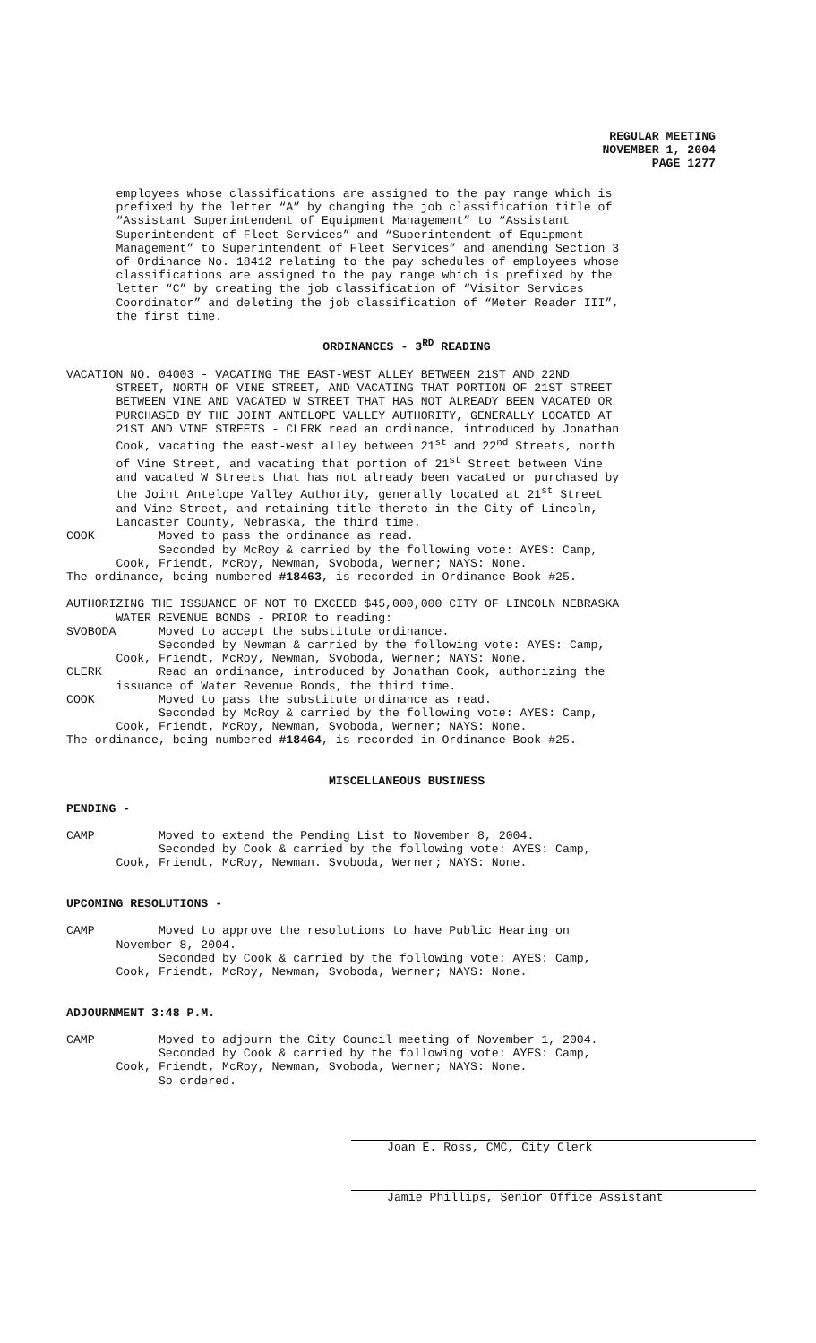REGULAR MEETING
NOVEMBER 1, 2004
PAGE 1277
employees whose classifications are assigned to the pay range which is prefixed by the letter “A” by changing the job classification title of “Assistant Superintendent of Equipment Management” to “Assistant Superintendent of Fleet Services” and “Superintendent of Equipment Management” to Superintendent of Fleet Services” and amending Section 3 of Ordinance No. 18412 relating to the pay schedules of employees whose classifications are assigned to the pay range which is prefixed by the letter “C” by creating the job classification of “Visitor Services Coordinator” and deleting the job classification of “Meter Reader III”, the first time.
ORDINANCES - 3<sup>RD</sup> READING
VACATION NO. 04003 - VACATING THE EAST-WEST ALLEY BETWEEN 21ST AND 22ND STREET, NORTH OF VINE STREET, AND VACATING THAT PORTION OF 21ST STREET BETWEEN VINE AND VACATED W STREET THAT HAS NOT ALREADY BEEN VACATED OR PURCHASED BY THE JOINT ANTELOPE VALLEY AUTHORITY, GENERALLY LOCATED AT 21ST AND VINE STREETS - CLERK read an ordinance, introduced by Jonathan Cook, vacating the east-west alley between 21<sup>st</sup> and 22<sup>nd</sup> Streets, north of Vine Street, and vacating that portion of 21<sup>st</sup> Street between Vine and vacated W Streets that has not already been vacated or purchased by the Joint Antelope Valley Authority, generally located at 21<sup>st</sup> Street and Vine Street, and retaining title thereto in the City of Lincoln, Lancaster County, Nebraska, the third time. COOK Moved to pass the ordinance as read. Seconded by McRoy & carried by the following vote: AYES: Camp, Cook, Friendt, McRoy, Newman, Svoboda, Werner; NAYS: None. The ordinance, being numbered #18463, is recorded in Ordinance Book #25. AUTHORIZING THE ISSUANCE OF NOT TO EXCEED $45,000,000 CITY OF LINCOLN NEBRASKA WATER REVENUE BONDS - PRIOR to reading: SVOBODA Moved to accept the substitute ordinance. Seconded by Newman & carried by the following vote: AYES: Camp, Cook, Friendt, McRoy, Newman, Svoboda, Werner; NAYS: None. CLERK Read an ordinance, introduced by Jonathan Cook, authorizing the issuance of Water Revenue Bonds, the third time. COOK Moved to pass the substitute ordinance as read. Seconded by McRoy & carried by the following vote: AYES: Camp, Cook, Friendt, McRoy, Newman, Svoboda, Werner; NAYS: None. The ordinance, being numbered #18464, is recorded in Ordinance Book #25.
MISCELLANEOUS BUSINESS
PENDING - CAMP Moved to extend the Pending List to November 8, 2004. Seconded by Cook & carried by the following vote: AYES: Camp, Cook, Friendt, McRoy, Newman. Svoboda, Werner; NAYS: None. UPCOMING RESOLUTIONS - CAMP Moved to approve the resolutions to have Public Hearing on November 8, 2004. Seconded by Cook & carried by the following vote: AYES: Camp, Cook, Friendt, McRoy, Newman, Svoboda, Werner; NAYS: None. ADJOURNMENT 3:48 P.M. CAMP Moved to adjourn the City Council meeting of November 1, 2004. Seconded by Cook & carried by the following vote: AYES: Camp, Cook, Friendt, McRoy, Newman, Svoboda, Werner; NAYS: None. So ordered.
Joan E. Ross, CMC, City Clerk
Jamie Phillips, Senior Office Assistant